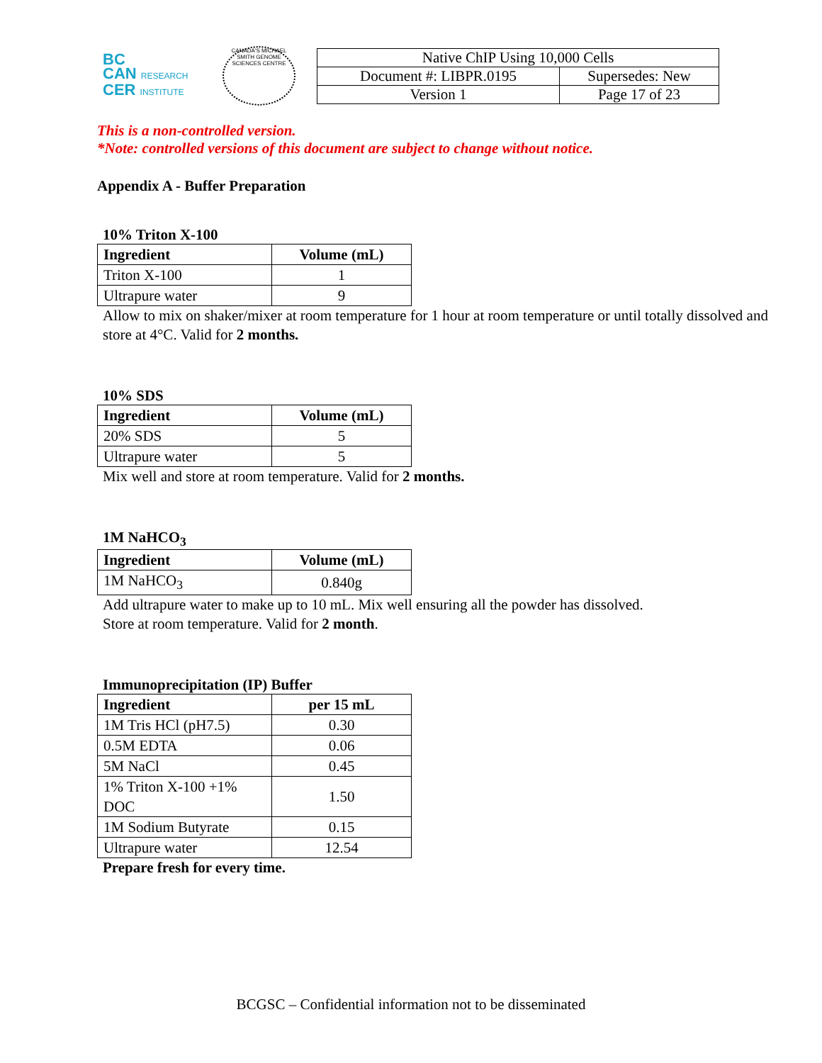BC
CAN RESEARCH
CER INSTITUTE
CANADA'S MICHAEL SMITH GENOME SCIENCES CENTRE
| Native ChIP Using 10,000 Cells | |
| Document #: LIBPR.0195 | Supersedes: New |
| Version 1 | Page 17 of 23 |
This is a non-controlled version.
*Note: controlled versions of this document are subject to change without notice.
Appendix A - Buffer Preparation
10% Triton X-100
| Ingredient | Volume (mL) |
| --- | --- |
| Triton X-100 | 1 |
| Ultrapure water | 9 |
Allow to mix on shaker/mixer at room temperature for 1 hour at room temperature or until totally dissolved and store at 4°C. Valid for 2 months.
10% SDS
| Ingredient | Volume (mL) |
| --- | --- |
| 20% SDS | 5 |
| Ultrapure water | 5 |
Mix well and store at room temperature. Valid for 2 months.
1M NaHCO<sub>3</sub>
| Ingredient | Volume (mL) |
| --- | --- |
| 1M NaHCO<sub>3</sub> | 0.840g |
Add ultrapure water to make up to 10 mL. Mix well ensuring all the powder has dissolved.
Store at room temperature. Valid for 2 month.
Immunoprecipitation (IP) Buffer
| Ingredient | per 15 mL |
| --- | --- |
| 1M Tris HCl (pH7.5) | 0.30 |
| 0.5M EDTA | 0.06 |
| 5M NaCl | 0.45 |
| 1% Triton X-100 +1% DOC | 1.50 |
| 1M Sodium Butyrate | 0.15 |
| Ultrapure water | 12.54 |
Prepare fresh for every time.
BCGSC – Confidential information not to be disseminated